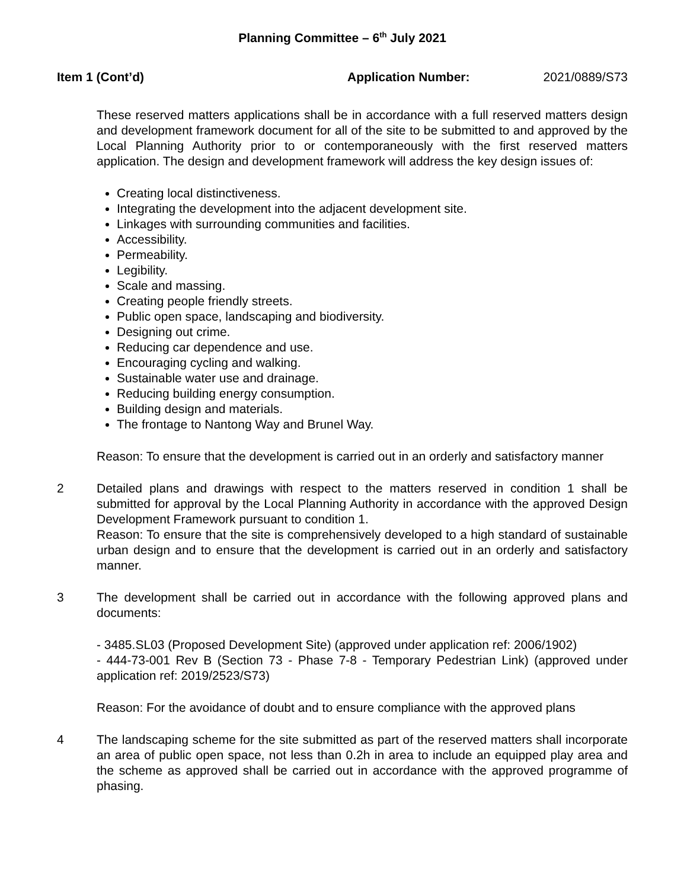Planning Committee – 6<sup>th</sup> July 2021
Item 1 (Cont’d) Application Number: 2021/0889/S73
These reserved matters applications shall be in accordance with a full reserved matters design and development framework document for all of the site to be submitted to and approved by the Local Planning Authority prior to or contemporaneously with the first reserved matters application. The design and development framework will address the key design issues of:
Creating local distinctiveness.
Integrating the development into the adjacent development site.
Linkages with surrounding communities and facilities.
Accessibility.
Permeability.
Legibility.
Scale and massing.
Creating people friendly streets.
Public open space, landscaping and biodiversity.
Designing out crime.
Reducing car dependence and use.
Encouraging cycling and walking.
Sustainable water use and drainage.
Reducing building energy consumption.
Building design and materials.
The frontage to Nantong Way and Brunel Way.
Reason: To ensure that the development is carried out in an orderly and satisfactory manner
2 Detailed plans and drawings with respect to the matters reserved in condition 1 shall be submitted for approval by the Local Planning Authority in accordance with the approved Design Development Framework pursuant to condition 1.
Reason: To ensure that the site is comprehensively developed to a high standard of sustainable urban design and to ensure that the development is carried out in an orderly and satisfactory manner.
3 The development shall be carried out in accordance with the following approved plans and documents:
- 3485.SL03 (Proposed Development Site) (approved under application ref: 2006/1902)
- 444-73-001 Rev B (Section 73 - Phase 7-8 - Temporary Pedestrian Link) (approved under application ref: 2019/2523/S73)
Reason: For the avoidance of doubt and to ensure compliance with the approved plans
4 The landscaping scheme for the site submitted as part of the reserved matters shall incorporate an area of public open space, not less than 0.2h in area to include an equipped play area and the scheme as approved shall be carried out in accordance with the approved programme of phasing.